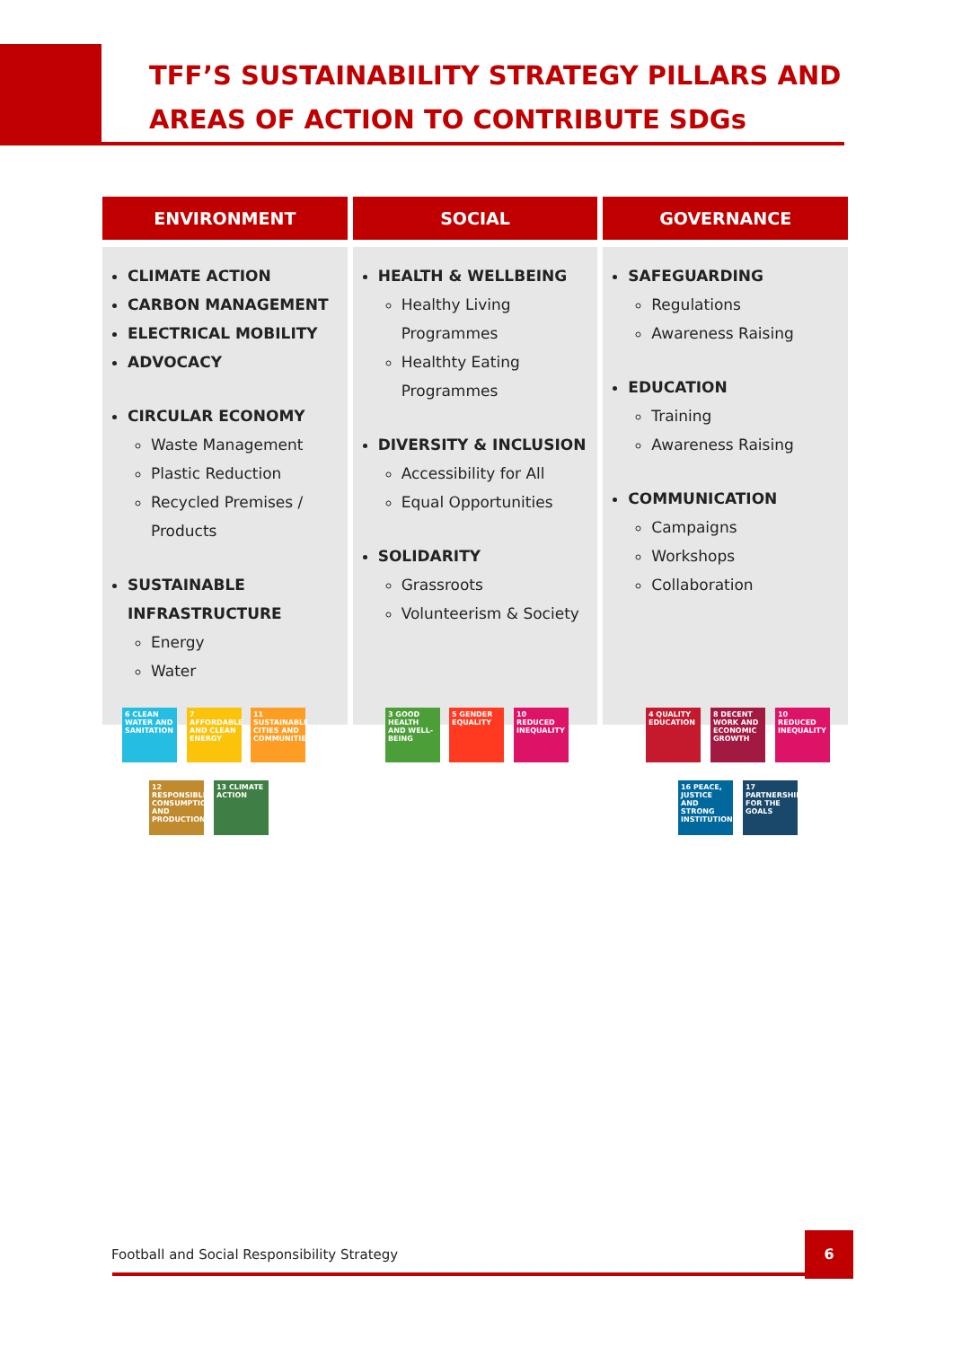TFF’S SUSTAINABILITY STRATEGY PILLARS AND AREAS OF ACTION TO CONTRIBUTE SDGs
| ENVIRONMENT | SOCIAL | GOVERNANCE |
| --- | --- | --- |
| CLIMATE ACTION CARBON MANAGEMENT ELECTRICAL MOBILITY ADVOCACY CIRCULAR ECONOMY Waste Management Plastic Reduction Recycled Premises / Products SUSTAINABLE INFRASTRUCTURE Energy Water | HEALTH & WELLBEING Healthy Living Programmes Healthty Eating Programmes DIVERSITY & INCLUSION Accessibility for All Equal Opportunities SOLIDARITY Grassroots Volunteerism & Society | SAFEGUARDING Regulations Awareness Raising EDUCATION Training Awareness Raising COMMUNICATION Campaigns Workshops Collaboration |
6 CLEAN WATER AND SANITATION
7 AFFORDABLE AND CLEAN ENERGY
11 SUSTAINABLE CITIES AND COMMUNITIES
12 RESPONSIBLE CONSUMPTION AND PRODUCTION
13 CLIMATE ACTION
3 GOOD HEALTH AND WELL-BEING
5 GENDER EQUALITY
10 REDUCED INEQUALITY
4 QUALITY EDUCATION
8 DECENT WORK AND ECONOMIC GROWTH
10 REDUCED INEQUALITY
16 PEACE, JUSTICE AND STRONG INSTITUTIONS
17 PARTNERSHIPS FOR THE GOALS
Football and Social Responsibility Strategy
6